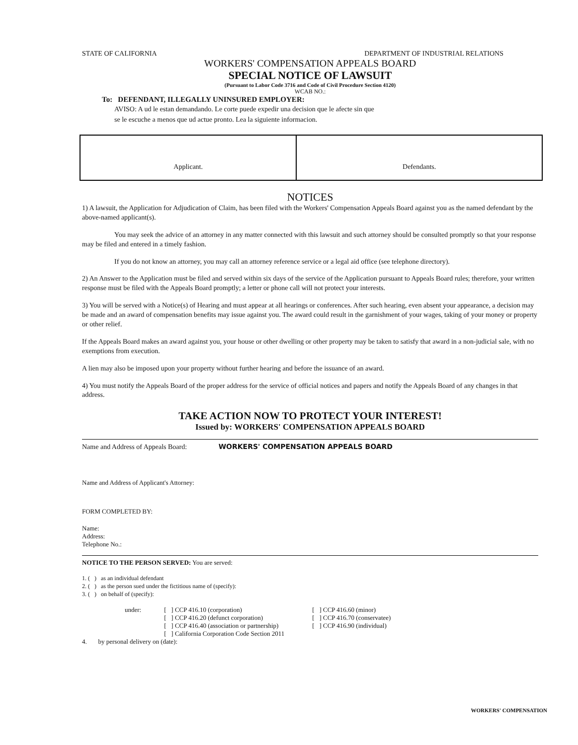STATE OF CALIFORNIA DEPARTMENT OF INDUSTRIAL RELATIONS
WORKERS' COMPENSATION APPEALS BOARD
SPECIAL NOTICE OF LAWSUIT
(Pursuant to Labor Code 3716 and Code of Civil Procedure Section 4120)
WCAB NO.:
To: DEFENDANT, ILLEGALLY UNINSURED EMPLOYER:
AVISO: A ud le estan demandando. Le corte puede expedir una decision que le afecte sin que
se le escuche a menos que ud actue pronto. Lea la siguiente informacion.
| Applicant. | Defendants. |
NOTICES
1) A lawsuit, the Application for Adjudication of Claim, has been filed with the Workers' Compensation Appeals Board against you as the named defendant by the above-named applicant(s).
You may seek the advice of an attorney in any matter connected with this lawsuit and such attorney should be consulted promptly so that your response may be filed and entered in a timely fashion.
If you do not know an attorney, you may call an attorney reference service or a legal aid office (see telephone directory).
2) An Answer to the Application must be filed and served within six days of the service of the Application pursuant to Appeals Board rules; therefore, your written response must be filed with the Appeals Board promptly; a letter or phone call will not protect your interests.
3) You will be served with a Notice(s) of Hearing and must appear at all hearings or conferences. After such hearing, even absent your appearance, a decision may be made and an award of compensation benefits may issue against you. The award could result in the garnishment of your wages, taking of your money or property or other relief.
If the Appeals Board makes an award against you, your house or other dwelling or other property may be taken to satisfy that award in a non-judicial sale, with no exemptions from execution.
A lien may also be imposed upon your property without further hearing and before the issuance of an award.
4) You must notify the Appeals Board of the proper address for the service of official notices and papers and notify the Appeals Board of any changes in that address.
TAKE ACTION NOW TO PROTECT YOUR INTEREST!
Issued by: WORKERS' COMPENSATION APPEALS BOARD
Name and Address of Appeals Board: WORKERS' COMPENSATION APPEALS BOARD
Name and Address of Applicant's Attorney:
FORM COMPLETED BY:
Name:
Address:
Telephone No.:
NOTICE TO THE PERSON SERVED: You are served:
1. ( ) as an individual defendant
2. ( ) as the person sued under the fictitious name of (specify):
3. ( ) on behalf of (specify):
| under: | [ ] CCP 416.10 (corporation) [ ] CCP 416.20 (defunct corporation) [ ] CCP 416.40 (association or partnership) [ ] California Corporation Code Section 2011 | [ ] CCP 416.60 (minor) [ ] CCP 416.70 (conservatee) [ ] CCP 416.90 (individual) |
4. by personal delivery on (date):
WORKERS' COMPENSATION